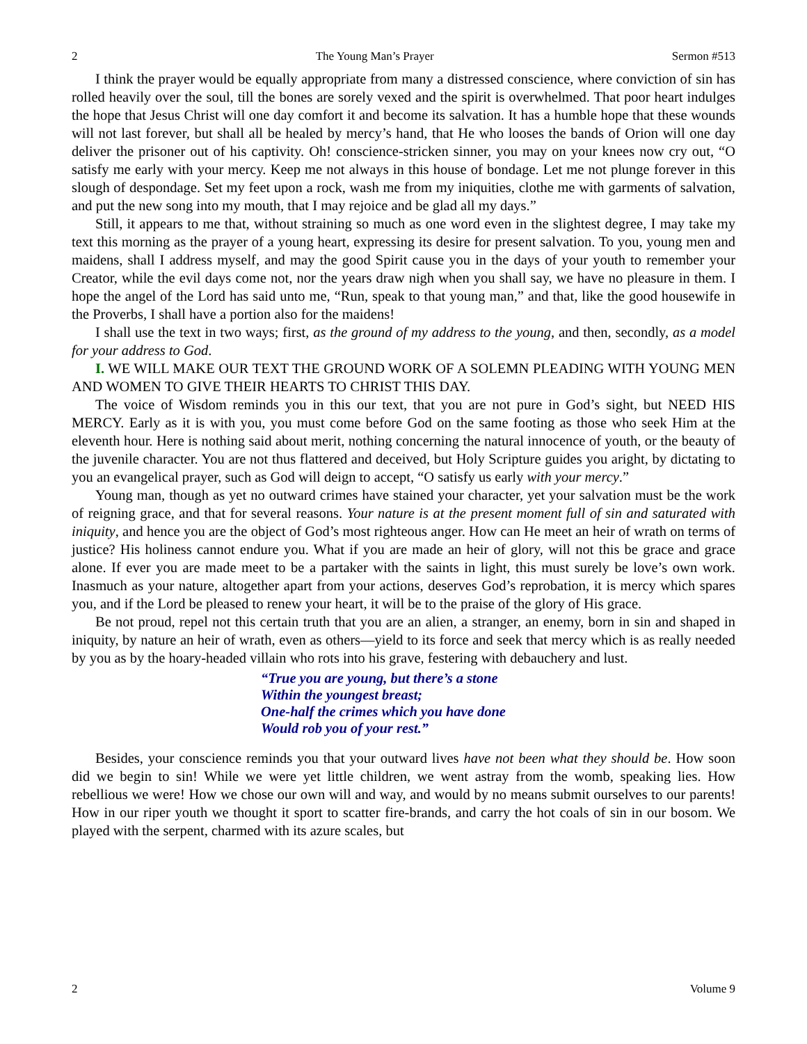2 The Young Man’s Prayer Sermon #513
I think the prayer would be equally appropriate from many a distressed conscience, where conviction of sin has rolled heavily over the soul, till the bones are sorely vexed and the spirit is overwhelmed. That poor heart indulges the hope that Jesus Christ will one day comfort it and become its salvation. It has a humble hope that these wounds will not last forever, but shall all be healed by mercy’s hand, that He who looses the bands of Orion will one day deliver the prisoner out of his captivity. Oh! conscience-stricken sinner, you may on your knees now cry out, “O satisfy me early with your mercy. Keep me not always in this house of bondage. Let me not plunge forever in this slough of despondage. Set my feet upon a rock, wash me from my iniquities, clothe me with garments of salvation, and put the new song into my mouth, that I may rejoice and be glad all my days.”
Still, it appears to me that, without straining so much as one word even in the slightest degree, I may take my text this morning as the prayer of a young heart, expressing its desire for present salvation. To you, young men and maidens, shall I address myself, and may the good Spirit cause you in the days of your youth to remember your Creator, while the evil days come not, nor the years draw nigh when you shall say, we have no pleasure in them. I hope the angel of the Lord has said unto me, “Run, speak to that young man,” and that, like the good housewife in the Proverbs, I shall have a portion also for the maidens!
I shall use the text in two ways; first, as the ground of my address to the young, and then, secondly, as a model for your address to God.
I. WE WILL MAKE OUR TEXT THE GROUND WORK OF A SOLEMN PLEADING WITH YOUNG MEN AND WOMEN TO GIVE THEIR HEARTS TO CHRIST THIS DAY.
The voice of Wisdom reminds you in this our text, that you are not pure in God’s sight, but NEED HIS MERCY. Early as it is with you, you must come before God on the same footing as those who seek Him at the eleventh hour. Here is nothing said about merit, nothing concerning the natural innocence of youth, or the beauty of the juvenile character. You are not thus flattered and deceived, but Holy Scripture guides you aright, by dictating to you an evangelical prayer, such as God will deign to accept, “O satisfy us early with your mercy.”
Young man, though as yet no outward crimes have stained your character, yet your salvation must be the work of reigning grace, and that for several reasons. Your nature is at the present moment full of sin and saturated with iniquity, and hence you are the object of God’s most righteous anger. How can He meet an heir of wrath on terms of justice? His holiness cannot endure you. What if you are made an heir of glory, will not this be grace and grace alone. If ever you are made meet to be a partaker with the saints in light, this must surely be love’s own work. Inasmuch as your nature, altogether apart from your actions, deserves God’s reprobation, it is mercy which spares you, and if the Lord be pleased to renew your heart, it will be to the praise of the glory of His grace.
Be not proud, repel not this certain truth that you are an alien, a stranger, an enemy, born in sin and shaped in iniquity, by nature an heir of wrath, even as others—yield to its force and seek that mercy which is as really needed by you as by the hoary-headed villain who rots into his grave, festering with debauchery and lust.
“True you are young, but there’s a stone
Within the youngest breast;
One-half the crimes which you have done
Would rob you of your rest.”
Besides, your conscience reminds you that your outward lives have not been what they should be. How soon did we begin to sin! While we were yet little children, we went astray from the womb, speaking lies. How rebellious we were! How we chose our own will and way, and would by no means submit ourselves to our parents! How in our riper youth we thought it sport to scatter fire-brands, and carry the hot coals of sin in our bosom. We played with the serpent, charmed with its azure scales, but
2 Volume 9